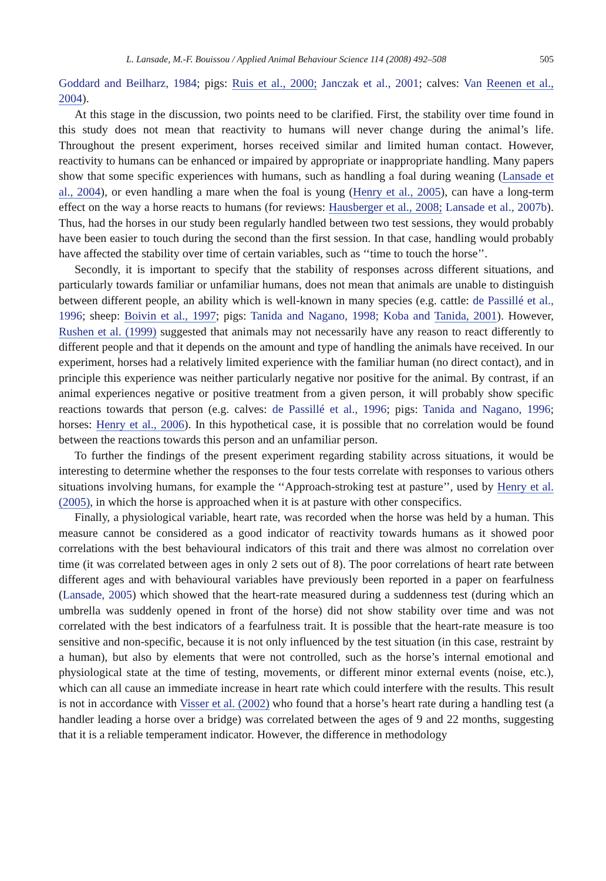L. Lansade, M.-F. Bouissou / Applied Animal Behaviour Science 114 (2008) 492–508 505
Goddard and Beilharz, 1984; pigs: Ruis et al., 2000; Janczak et al., 2001; calves: Van Reenen et al., 2004).
At this stage in the discussion, two points need to be clarified. First, the stability over time found in this study does not mean that reactivity to humans will never change during the animal’s life. Throughout the present experiment, horses received similar and limited human contact. However, reactivity to humans can be enhanced or impaired by appropriate or inappropriate handling. Many papers show that some specific experiences with humans, such as handling a foal during weaning (Lansade et al., 2004), or even handling a mare when the foal is young (Henry et al., 2005), can have a long-term effect on the way a horse reacts to humans (for reviews: Hausberger et al., 2008; Lansade et al., 2007b). Thus, had the horses in our study been regularly handled between two test sessions, they would probably have been easier to touch during the second than the first session. In that case, handling would probably have affected the stability over time of certain variables, such as ‘‘time to touch the horse’’.
Secondly, it is important to specify that the stability of responses across different situations, and particularly towards familiar or unfamiliar humans, does not mean that animals are unable to distinguish between different people, an ability which is well-known in many species (e.g. cattle: de Passillé et al., 1996; sheep: Boivin et al., 1997; pigs: Tanida and Nagano, 1998; Koba and Tanida, 2001). However, Rushen et al. (1999) suggested that animals may not necessarily have any reason to react differently to different people and that it depends on the amount and type of handling the animals have received. In our experiment, horses had a relatively limited experience with the familiar human (no direct contact), and in principle this experience was neither particularly negative nor positive for the animal. By contrast, if an animal experiences negative or positive treatment from a given person, it will probably show specific reactions towards that person (e.g. calves: de Passillé et al., 1996; pigs: Tanida and Nagano, 1996; horses: Henry et al., 2006). In this hypothetical case, it is possible that no correlation would be found between the reactions towards this person and an unfamiliar person.
To further the findings of the present experiment regarding stability across situations, it would be interesting to determine whether the responses to the four tests correlate with responses to various others situations involving humans, for example the ‘‘Approach-stroking test at pasture’’, used by Henry et al. (2005), in which the horse is approached when it is at pasture with other conspecifics.
Finally, a physiological variable, heart rate, was recorded when the horse was held by a human. This measure cannot be considered as a good indicator of reactivity towards humans as it showed poor correlations with the best behavioural indicators of this trait and there was almost no correlation over time (it was correlated between ages in only 2 sets out of 8). The poor correlations of heart rate between different ages and with behavioural variables have previously been reported in a paper on fearfulness (Lansade, 2005) which showed that the heart-rate measured during a suddenness test (during which an umbrella was suddenly opened in front of the horse) did not show stability over time and was not correlated with the best indicators of a fearfulness trait. It is possible that the heart-rate measure is too sensitive and non-specific, because it is not only influenced by the test situation (in this case, restraint by a human), but also by elements that were not controlled, such as the horse’s internal emotional and physiological state at the time of testing, movements, or different minor external events (noise, etc.), which can all cause an immediate increase in heart rate which could interfere with the results. This result is not in accordance with Visser et al. (2002) who found that a horse’s heart rate during a handling test (a handler leading a horse over a bridge) was correlated between the ages of 9 and 22 months, suggesting that it is a reliable temperament indicator. However, the difference in methodology